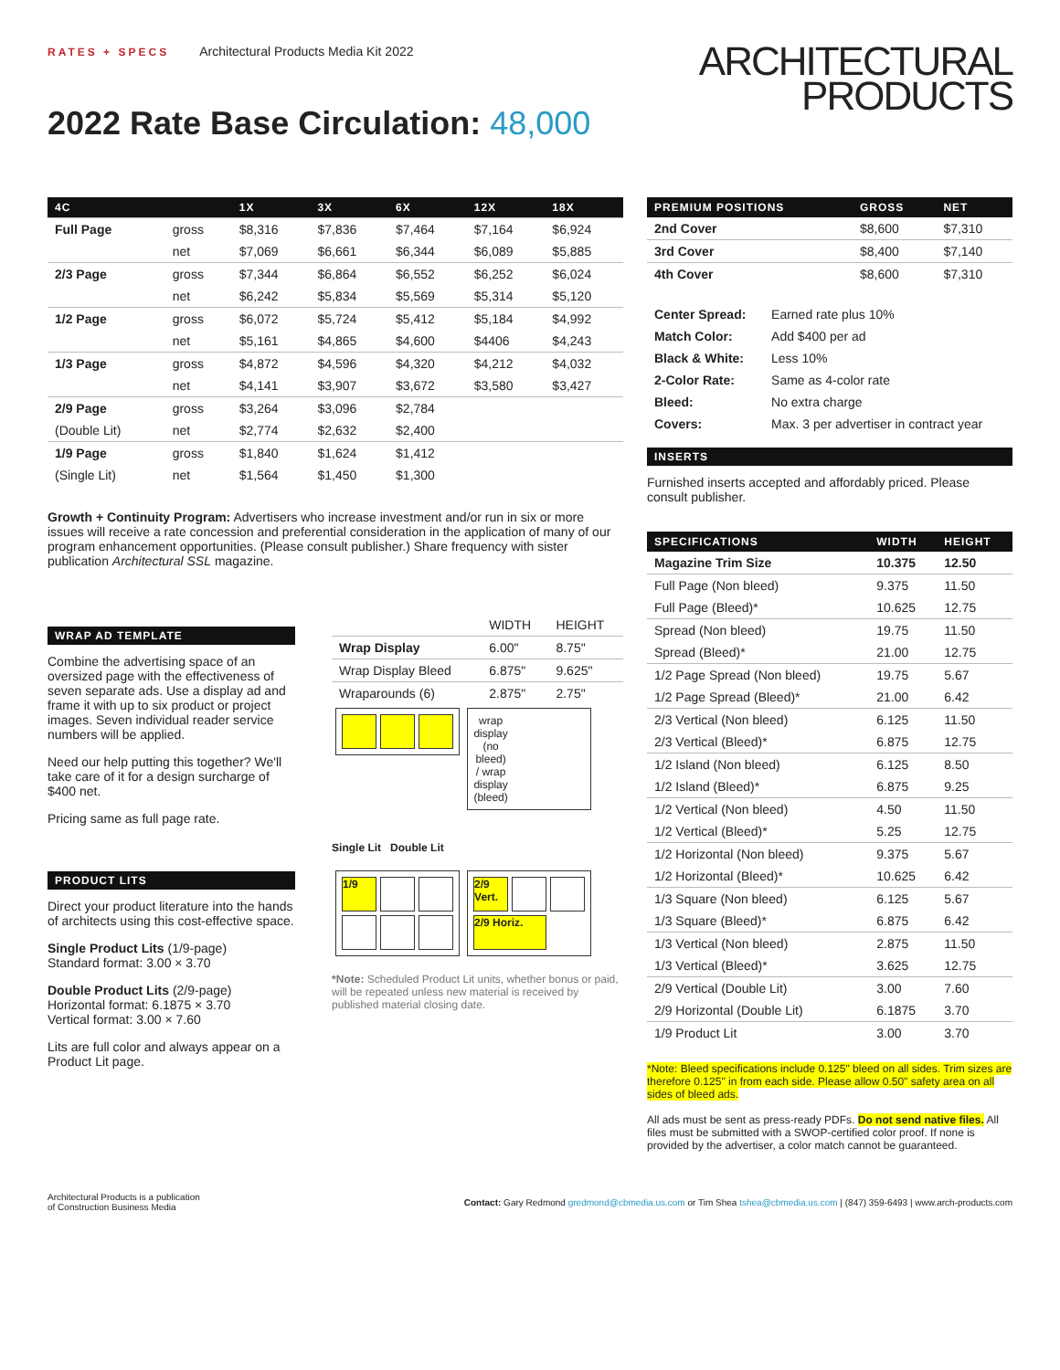RATES + SPECS Architectural Products Media Kit 2022
ARCHITECTURAL
PRODUCTS
2022 Rate Base Circulation: 48,000
| 4C | | 1X | 3X | 6X | 12X | 18X |
| --- | --- | --- | --- | --- | --- | --- |
| Full Page | gross | $8,316 | $7,836 | $7,464 | $7,164 | $6,924 |
| | net | $7,069 | $6,661 | $6,344 | $6,089 | $5,885 |
| 2/3 Page | gross | $7,344 | $6,864 | $6,552 | $6,252 | $6,024 |
| | net | $6,242 | $5,834 | $5,569 | $5,314 | $5,120 |
| 1/2 Page | gross | $6,072 | $5,724 | $5,412 | $5,184 | $4,992 |
| | net | $5,161 | $4,865 | $4,600 | $4406 | $4,243 |
| 1/3 Page | gross | $4,872 | $4,596 | $4,320 | $4,212 | $4,032 |
| | net | $4,141 | $3,907 | $3,672 | $3,580 | $3,427 |
| 2/9 Page | gross | $3,264 | $3,096 | $2,784 | | |
| (Double Lit) | net | $2,774 | $2,632 | $2,400 | | |
| 1/9 Page | gross | $1,840 | $1,624 | $1,412 | | |
| (Single Lit) | net | $1,564 | $1,450 | $1,300 | | |
Growth + Continuity Program: Advertisers who increase investment and/or run in six or more issues will receive a rate concession and preferential consideration in the application of many of our program enhancement opportunities. (Please consult publisher.) Share frequency with sister publication Architectural SSL magazine.
WRAP AD TEMPLATE
Combine the advertising space of an oversized page with the effectiveness of seven separate ads. Use a display ad and frame it with up to six product or project images. Seven individual reader service numbers will be applied.
Need our help putting this together? We'll take care of it for a design surcharge of $400 net.
Pricing same as full page rate.
PRODUCT LITS
Direct your product literature into the hands of architects using this cost-effective space.
Single Product Lits (1/9-page)
Standard format: 3.00 × 3.70
Double Product Lits (2/9-page)
Horizontal format: 6.1875 × 3.70
Vertical format: 3.00 × 7.60
Lits are full color and always appear on a Product Lit page.
| | WIDTH | HEIGHT |
| Wrap Display | 6.00" | 8.75" |
| Wrap Display Bleed | 6.875" | 9.625" |
| Wraparounds (6) | 2.875" | 2.75" |
wrap display (no bleed) / wrap display (bleed)
Single Lit Double Lit
1/9
2/9 Vert.
2/9 Horiz.
*Note: Scheduled Product Lit units, whether bonus or paid, will be repeated unless new material is received by published material closing date.
| PREMIUM POSITIONS | GROSS | NET |
| --- | --- | --- |
| 2nd Cover | $8,600 | $7,310 |
| 3rd Cover | $8,400 | $7,140 |
| 4th Cover | $8,600 | $7,310 |
| Center Spread: | Earned rate plus 10% |
| Match Color: | Add $400 per ad |
| Black & White: | Less 10% |
| 2-Color Rate: | Same as 4-color rate |
| Bleed: | No extra charge |
| Covers: | Max. 3 per advertiser in contract year |
INSERTS
Furnished inserts accepted and affordably priced. Please consult publisher.
| SPECIFICATIONS | WIDTH | HEIGHT |
| --- | --- | --- |
| Magazine Trim Size | 10.375 | 12.50 |
| Full Page (Non bleed) | 9.375 | 11.50 |
| Full Page (Bleed)* | 10.625 | 12.75 |
| Spread (Non bleed) | 19.75 | 11.50 |
| Spread (Bleed)* | 21.00 | 12.75 |
| 1/2 Page Spread (Non bleed) | 19.75 | 5.67 |
| 1/2 Page Spread (Bleed)* | 21.00 | 6.42 |
| 2/3 Vertical (Non bleed) | 6.125 | 11.50 |
| 2/3 Vertical (Bleed)* | 6.875 | 12.75 |
| 1/2 Island (Non bleed) | 6.125 | 8.50 |
| 1/2 Island (Bleed)* | 6.875 | 9.25 |
| 1/2 Vertical (Non bleed) | 4.50 | 11.50 |
| 1/2 Vertical (Bleed)* | 5.25 | 12.75 |
| 1/2 Horizontal (Non bleed) | 9.375 | 5.67 |
| 1/2 Horizontal (Bleed)* | 10.625 | 6.42 |
| 1/3 Square (Non bleed) | 6.125 | 5.67 |
| 1/3 Square (Bleed)* | 6.875 | 6.42 |
| 1/3 Vertical (Non bleed) | 2.875 | 11.50 |
| 1/3 Vertical (Bleed)* | 3.625 | 12.75 |
| 2/9 Vertical (Double Lit) | 3.00 | 7.60 |
| 2/9 Horizontal (Double Lit) | 6.1875 | 3.70 |
| 1/9 Product Lit | 3.00 | 3.70 |
*Note: Bleed specifications include 0.125" bleed on all sides. Trim sizes are therefore 0.125" in from each side. Please allow 0.50" safety area on all sides of bleed ads.
All ads must be sent as press-ready PDFs. Do not send native files. All files must be submitted with a SWOP-certified color proof. If none is provided by the advertiser, a color match cannot be guaranteed.
Architectural Products is a publication
of Construction Business Media
Contact: Gary Redmond gredmond@cbmedia.us.com or Tim Shea tshea@cbmedia.us.com | (847) 359-6493 | www.arch-products.com